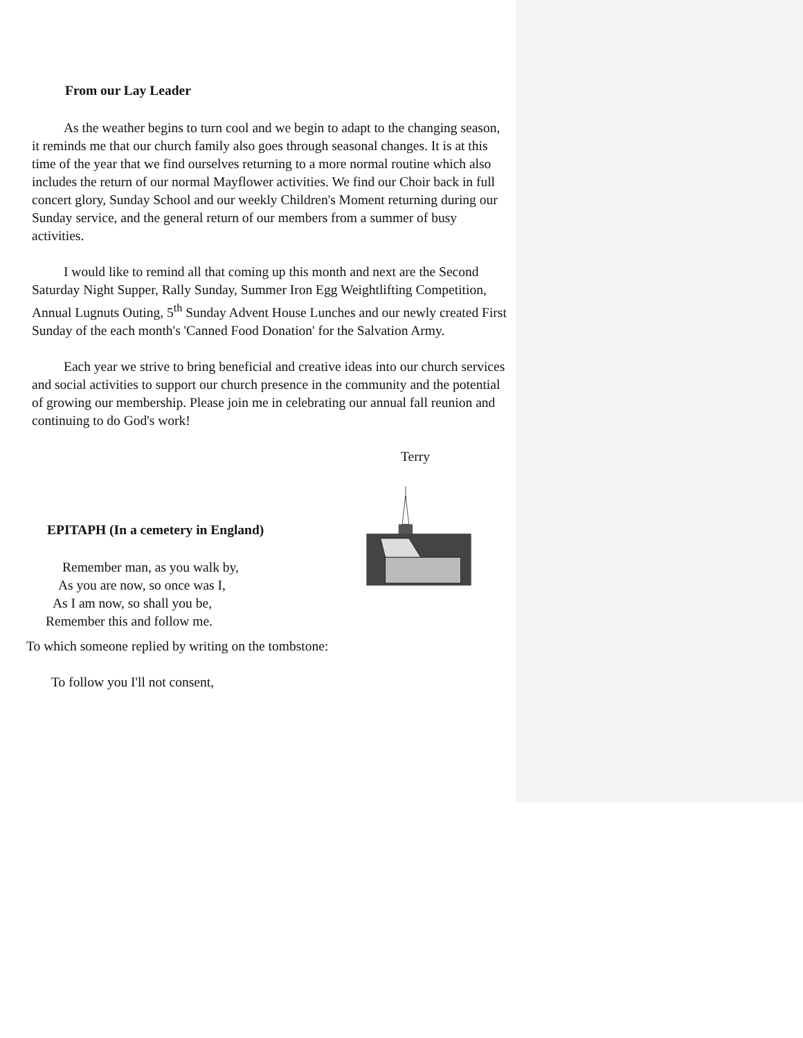From our Lay Leader
As the weather begins to turn cool and we begin to adapt to the changing season, it reminds me that our church family also goes through seasonal changes. It is at this time of the year that we find ourselves returning to a more normal routine which also includes the return of our normal Mayflower activities. We find our Choir back in full concert glory, Sunday School and our weekly Children's Moment returning during our Sunday service, and the general return of our members from a summer of busy activities.
I would like to remind all that coming up this month and next are the Second Saturday Night Supper, Rally Sunday, Summer Iron Egg Weightlifting Competition, Annual Lugnuts Outing, 5<sup>th</sup> Sunday Advent House Lunches and our newly created First Sunday of the each month's 'Canned Food Donation' for the Salvation Army.
Each year we strive to bring beneficial and creative ideas into our church services and social activities to support our church presence in the community and the potential of growing our membership. Please join me in celebrating our annual fall reunion and continuing to do God's work!
Terry
EPITAPH (In a cemetery in England)
Remember man, as you walk by,
As you are now, so once was I,
As I am now, so shall you be,
Remember this and follow me.
To which someone replied by writing on the tombstone:
To follow you I'll not consent,